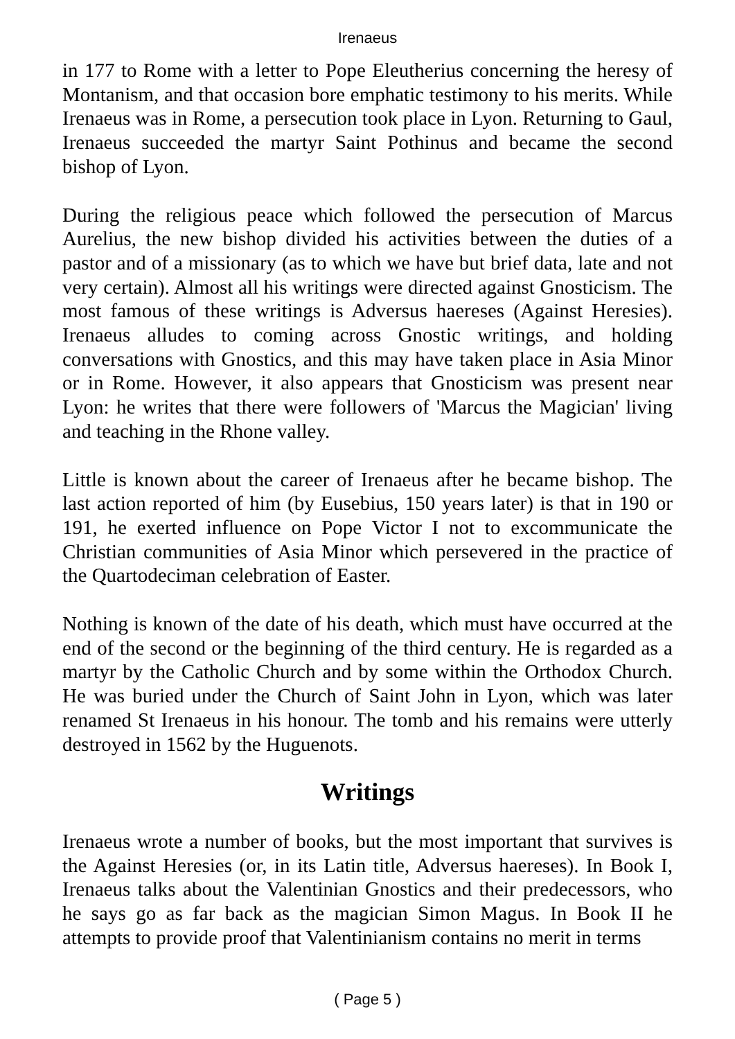Irenaeus
in 177 to Rome with a letter to Pope Eleutherius concerning the heresy of Montanism, and that occasion bore emphatic testimony to his merits. While Irenaeus was in Rome, a persecution took place in Lyon. Returning to Gaul, Irenaeus succeeded the martyr Saint Pothinus and became the second bishop of Lyon.
During the religious peace which followed the persecution of Marcus Aurelius, the new bishop divided his activities between the duties of a pastor and of a missionary (as to which we have but brief data, late and not very certain). Almost all his writings were directed against Gnosticism. The most famous of these writings is Adversus haereses (Against Heresies). Irenaeus alludes to coming across Gnostic writings, and holding conversations with Gnostics, and this may have taken place in Asia Minor or in Rome. However, it also appears that Gnosticism was present near Lyon: he writes that there were followers of 'Marcus the Magician' living and teaching in the Rhone valley.
Little is known about the career of Irenaeus after he became bishop. The last action reported of him (by Eusebius, 150 years later) is that in 190 or 191, he exerted influence on Pope Victor I not to excommunicate the Christian communities of Asia Minor which persevered in the practice of the Quartodeciman celebration of Easter.
Nothing is known of the date of his death, which must have occurred at the end of the second or the beginning of the third century. He is regarded as a martyr by the Catholic Church and by some within the Orthodox Church. He was buried under the Church of Saint John in Lyon, which was later renamed St Irenaeus in his honour. The tomb and his remains were utterly destroyed in 1562 by the Huguenots.
Writings
Irenaeus wrote a number of books, but the most important that survives is the Against Heresies (or, in its Latin title, Adversus haereses). In Book I, Irenaeus talks about the Valentinian Gnostics and their predecessors, who he says go as far back as the magician Simon Magus. In Book II he attempts to provide proof that Valentinianism contains no merit in terms
( Page 5 )